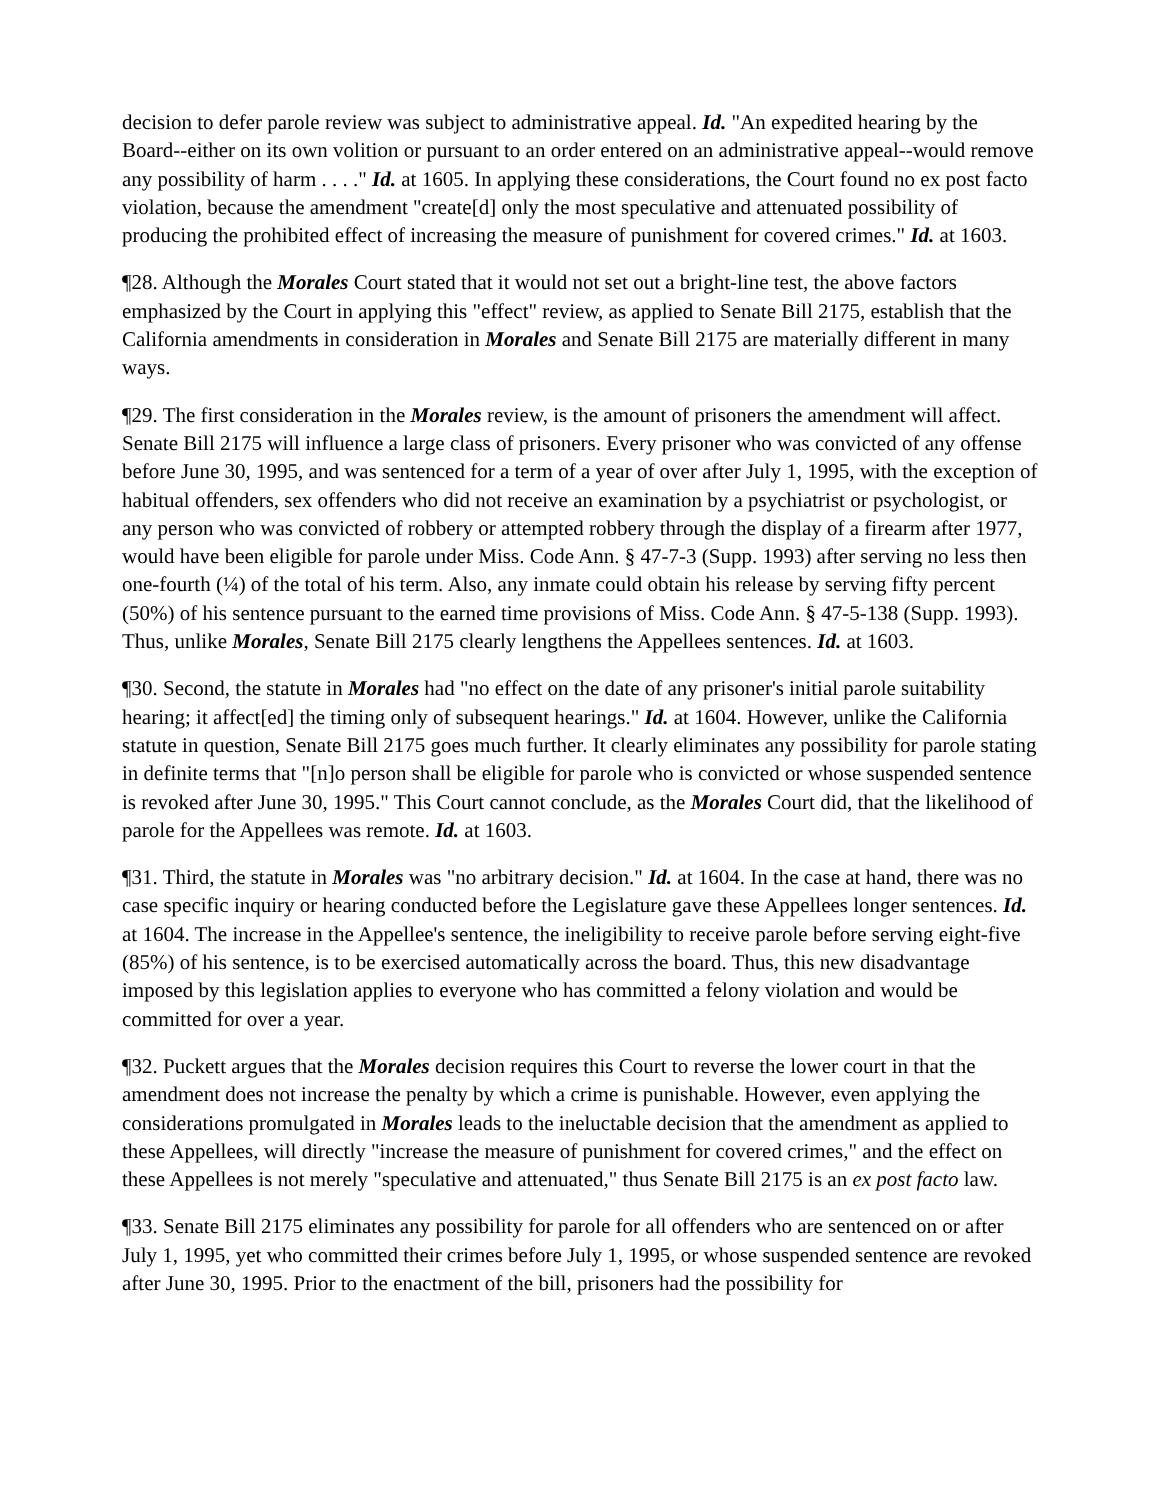decision to defer parole review was subject to administrative appeal. Id. "An expedited hearing by the Board--either on its own volition or pursuant to an order entered on an administrative appeal--would remove any possibility of harm . . . ." Id. at 1605. In applying these considerations, the Court found no ex post facto violation, because the amendment "create[d] only the most speculative and attenuated possibility of producing the prohibited effect of increasing the measure of punishment for covered crimes." Id. at 1603.
¶28. Although the Morales Court stated that it would not set out a bright-line test, the above factors emphasized by the Court in applying this "effect" review, as applied to Senate Bill 2175, establish that the California amendments in consideration in Morales and Senate Bill 2175 are materially different in many ways.
¶29. The first consideration in the Morales review, is the amount of prisoners the amendment will affect. Senate Bill 2175 will influence a large class of prisoners. Every prisoner who was convicted of any offense before June 30, 1995, and was sentenced for a term of a year of over after July 1, 1995, with the exception of habitual offenders, sex offenders who did not receive an examination by a psychiatrist or psychologist, or any person who was convicted of robbery or attempted robbery through the display of a firearm after 1977, would have been eligible for parole under Miss. Code Ann. § 47-7-3 (Supp. 1993) after serving no less then one-fourth (¼) of the total of his term. Also, any inmate could obtain his release by serving fifty percent (50%) of his sentence pursuant to the earned time provisions of Miss. Code Ann. § 47-5-138 (Supp. 1993). Thus, unlike Morales, Senate Bill 2175 clearly lengthens the Appellees sentences. Id. at 1603.
¶30. Second, the statute in Morales had "no effect on the date of any prisoner's initial parole suitability hearing; it affect[ed] the timing only of subsequent hearings." Id. at 1604. However, unlike the California statute in question, Senate Bill 2175 goes much further. It clearly eliminates any possibility for parole stating in definite terms that "[n]o person shall be eligible for parole who is convicted or whose suspended sentence is revoked after June 30, 1995." This Court cannot conclude, as the Morales Court did, that the likelihood of parole for the Appellees was remote. Id. at 1603.
¶31. Third, the statute in Morales was "no arbitrary decision." Id. at 1604. In the case at hand, there was no case specific inquiry or hearing conducted before the Legislature gave these Appellees longer sentences. Id. at 1604. The increase in the Appellee's sentence, the ineligibility to receive parole before serving eight-five (85%) of his sentence, is to be exercised automatically across the board. Thus, this new disadvantage imposed by this legislation applies to everyone who has committed a felony violation and would be committed for over a year.
¶32. Puckett argues that the Morales decision requires this Court to reverse the lower court in that the amendment does not increase the penalty by which a crime is punishable. However, even applying the considerations promulgated in Morales leads to the ineluctable decision that the amendment as applied to these Appellees, will directly "increase the measure of punishment for covered crimes," and the effect on these Appellees is not merely "speculative and attenuated," thus Senate Bill 2175 is an ex post facto law.
¶33. Senate Bill 2175 eliminates any possibility for parole for all offenders who are sentenced on or after July 1, 1995, yet who committed their crimes before July 1, 1995, or whose suspended sentence are revoked after June 30, 1995. Prior to the enactment of the bill, prisoners had the possibility for